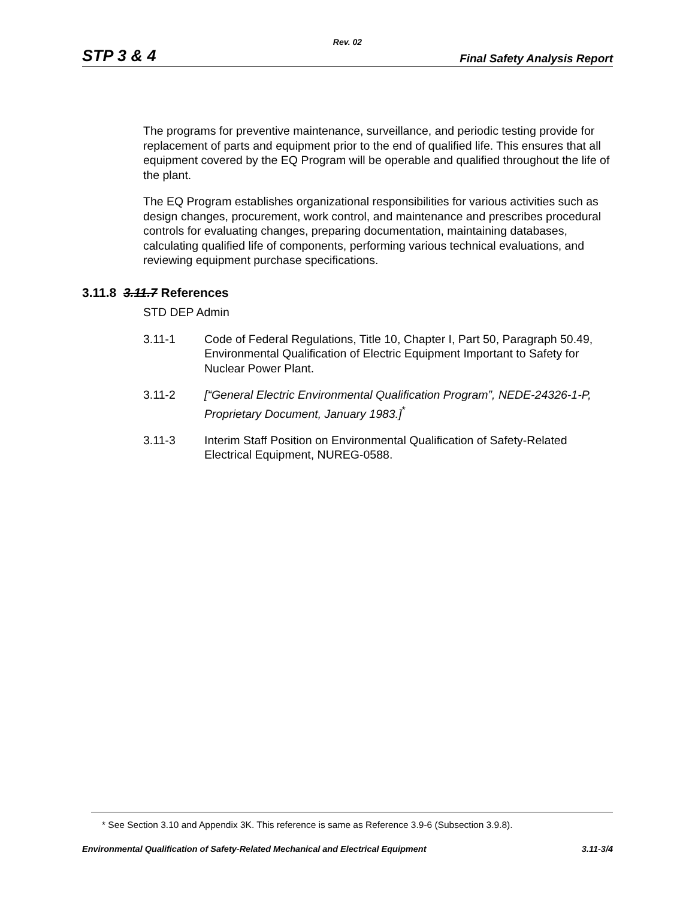Rev. 02
STP 3 & 4 Final Safety Analysis Report
The programs for preventive maintenance, surveillance, and periodic testing provide for replacement of parts and equipment prior to the end of qualified life. This ensures that all equipment covered by the EQ Program will be operable and qualified throughout the life of the plant.
The EQ Program establishes organizational responsibilities for various activities such as design changes, procurement, work control, and maintenance and prescribes procedural controls for evaluating changes, preparing documentation, maintaining databases, calculating qualified life of components, performing various technical evaluations, and reviewing equipment purchase specifications.
3.11.8 3.11.7 References
STD DEP Admin
3.11-1 Code of Federal Regulations, Title 10, Chapter I, Part 50, Paragraph 50.49, Environmental Qualification of Electric Equipment Important to Safety for Nuclear Power Plant.
3.11-2 [“General Electric Environmental Qualification Program”, NEDE-24326-1-P, Proprietary Document, January 1983.]<sup>*</sup>
3.11-3 Interim Staff Position on Environmental Qualification of Safety-Related Electrical Equipment, NUREG-0588.
* See Section 3.10 and Appendix 3K. This reference is same as Reference 3.9-6 (Subsection 3.9.8).
Environmental Qualification of Safety-Related Mechanical and Electrical Equipment 3.11-3/4